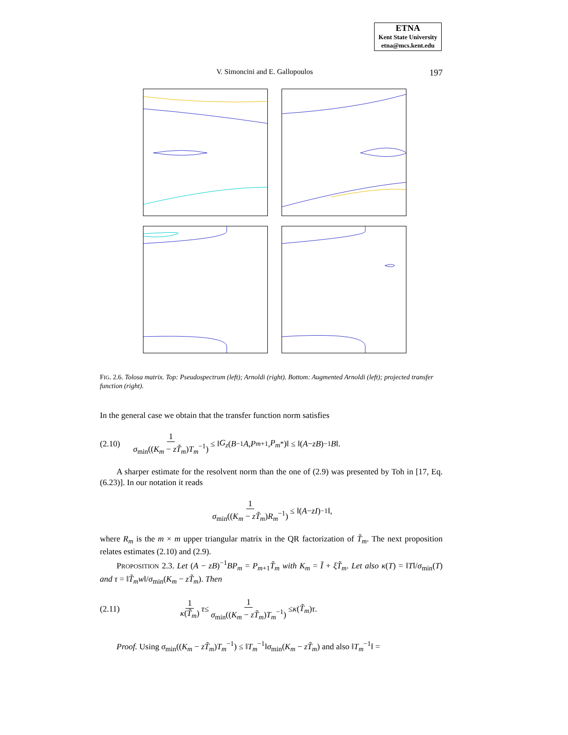ETNA
Kent State University
etna@mcs.kent.edu
V. Simoncini and E. Gallopoulos 197
FIG. 2.6. Tolosa matrix. Top: Pseudospectrum (left); Arnoldi (right). Bottom: Augmented Arnoldi (left); projected transfer function (right).
In the general case we obtain that the transfer function norm satisfies
(2.10) 1 σ<sub>min</sub>((K<sub>m</sub> − zT̃<sub>m</sub>)T<sub>m</sub><sup>−1</sup>) ≤ ‖ G<sub>z</sub> (B<sup>−1</sup> A, P<sub>m+1</sub>, P<sub>m</sub><sup>*</sup>)‖ ≤ ‖(A − zB)<sup>−1</sup> B ‖.
A sharper estimate for the resolvent norm than the one of (2.9) was presented by Toh in [17, Eq. (6.23)]. In our notation it reads
1 σ<sub>min</sub>((K<sub>m</sub> − zT̃<sub>m</sub>)R<sub>m</sub><sup>−1</sup>) ≤ ‖(A − zI)<sup>−1</sup>‖,
where R<sub>m</sub> is the m × m upper triangular matrix in the QR factorization of T̃<sub>m</sub>. The next proposition relates estimates (2.10) and (2.9).
PROPOSITION 2.3. Let (A − zB)<sup>−1</sup>BP<sub>m</sub> = P<sub>m+1</sub>T̃<sub>m</sub> with K<sub>m</sub> = Ĩ + ξT̃<sub>m</sub>. Let also κ(T) = ‖T‖/σ<sub>min</sub>(T) and τ = ‖T̃<sub>m</sub>w‖/σ<sub>min</sub>(K<sub>m</sub> − zT̃<sub>m</sub>). Then
(2.11) 1 κ(T̃<sub>m</sub>) τ ≤ 1 σ<sub>min</sub>((K<sub>m</sub> − zT̃<sub>m</sub>)T<sub>m</sub><sup>−1</sup>) ≤ κ (T̃<sub>m</sub>) τ.
Proof. Using σ<sub>min</sub>((K<sub>m</sub> − zT̃<sub>m</sub>)T<sub>m</sub><sup>−1</sup>) ≤ ‖T<sub>m</sub><sup>−1</sup>‖σ<sub>min</sub>(K<sub>m</sub> − zT̃<sub>m</sub>) and also ‖T<sub>m</sub><sup>−1</sup>‖ =